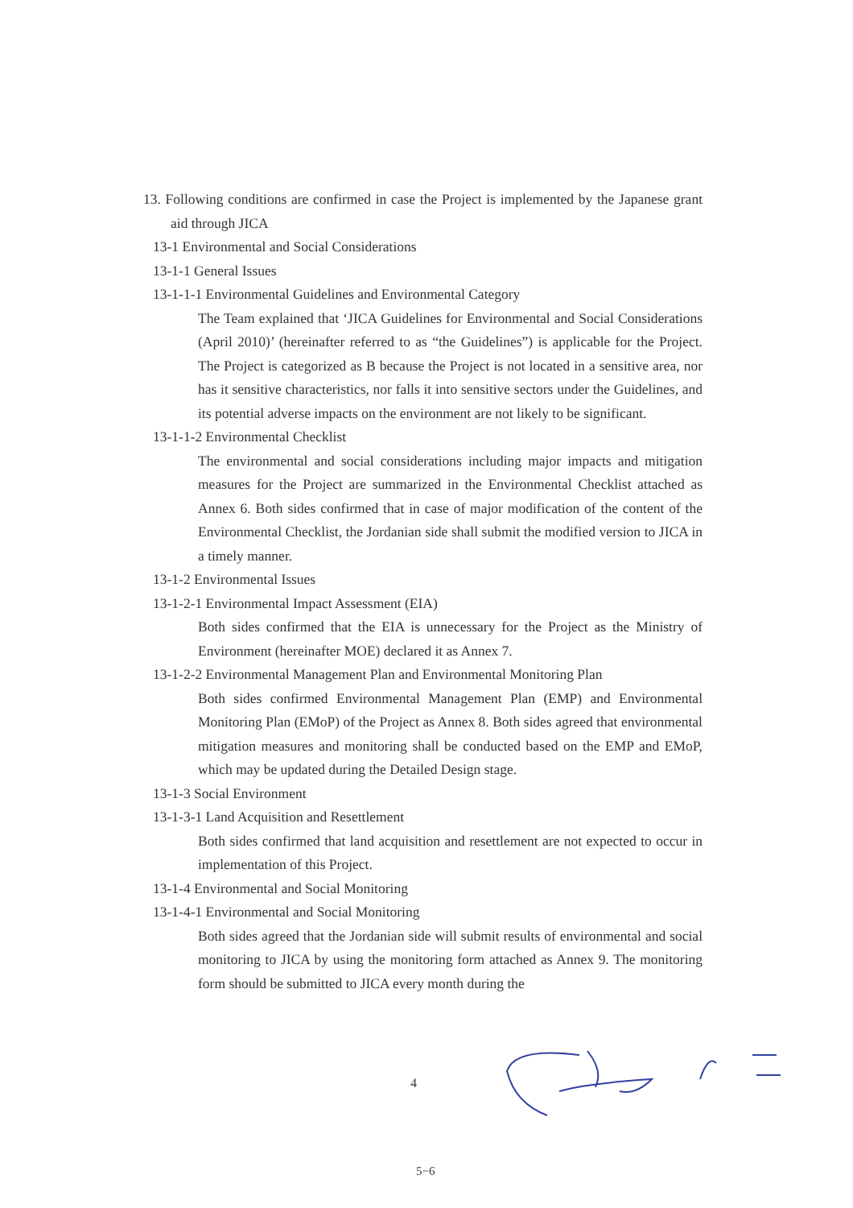13. Following conditions are confirmed in case the Project is implemented by the Japanese grant aid through JICA
13-1 Environmental and Social Considerations
13-1-1 General Issues
13-1-1-1 Environmental Guidelines and Environmental Category
The Team explained that ‘JICA Guidelines for Environmental and Social Considerations (April 2010)’ (hereinafter referred to as “the Guidelines”) is applicable for the Project. The Project is categorized as B because the Project is not located in a sensitive area, nor has it sensitive characteristics, nor falls it into sensitive sectors under the Guidelines, and its potential adverse impacts on the environment are not likely to be significant.
13-1-1-2 Environmental Checklist
The environmental and social considerations including major impacts and mitigation measures for the Project are summarized in the Environmental Checklist attached as Annex 6. Both sides confirmed that in case of major modification of the content of the Environmental Checklist, the Jordanian side shall submit the modified version to JICA in a timely manner.
13-1-2 Environmental Issues
13-1-2-1 Environmental Impact Assessment (EIA)
Both sides confirmed that the EIA is unnecessary for the Project as the Ministry of Environment (hereinafter MOE) declared it as Annex 7.
13-1-2-2 Environmental Management Plan and Environmental Monitoring Plan
Both sides confirmed Environmental Management Plan (EMP) and Environmental Monitoring Plan (EMoP) of the Project as Annex 8. Both sides agreed that environmental mitigation measures and monitoring shall be conducted based on the EMP and EMoP, which may be updated during the Detailed Design stage.
13-1-3 Social Environment
13-1-3-1 Land Acquisition and Resettlement
Both sides confirmed that land acquisition and resettlement are not expected to occur in implementation of this Project.
13-1-4 Environmental and Social Monitoring
13-1-4-1 Environmental and Social Monitoring
Both sides agreed that the Jordanian side will submit results of environmental and social monitoring to JICA by using the monitoring form attached as Annex 9. The monitoring form should be submitted to JICA every month during the
4
5−6